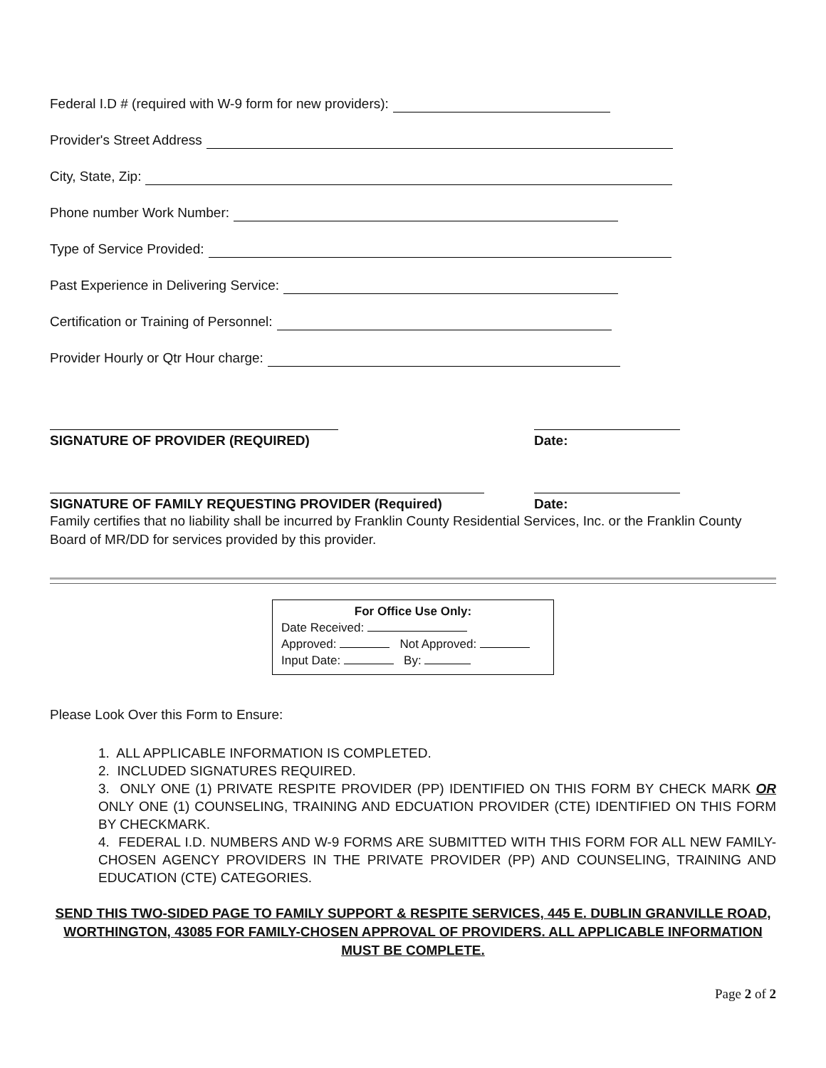Federal I.D # (required with W-9 form for new providers):
Provider's Street Address
City, State, Zip:
Phone number Work Number:
Type of Service Provided:
Past Experience in Delivering Service:
Certification or Training of Personnel:
Provider Hourly or Qtr Hour charge:
SIGNATURE OF PROVIDER (REQUIRED) Date:
SIGNATURE OF FAMILY REQUESTING PROVIDER (Required) Date:
Family certifies that no liability shall be incurred by Franklin County Residential Services, Inc. or the Franklin County Board of MR/DD for services provided by this provider.
For Office Use Only:
Date Received:
Approved: Not Approved:
Input Date: By:
Please Look Over this Form to Ensure:
1. ALL APPLICABLE INFORMATION IS COMPLETED.
2. INCLUDED SIGNATURES REQUIRED.
3. ONLY ONE (1) PRIVATE RESPITE PROVIDER (PP) IDENTIFIED ON THIS FORM BY CHECK MARK OR ONLY ONE (1) COUNSELING, TRAINING AND EDCUATION PROVIDER (CTE) IDENTIFIED ON THIS FORM BY CHECKMARK.
4. FEDERAL I.D. NUMBERS AND W-9 FORMS ARE SUBMITTED WITH THIS FORM FOR ALL NEW FAMILY-CHOSEN AGENCY PROVIDERS IN THE PRIVATE PROVIDER (PP) AND COUNSELING, TRAINING AND EDUCATION (CTE) CATEGORIES.
SEND THIS TWO-SIDED PAGE TO FAMILY SUPPORT & RESPITE SERVICES, 445 E. DUBLIN GRANVILLE ROAD, WORTHINGTON, 43085 FOR FAMILY-CHOSEN APPROVAL OF PROVIDERS. ALL APPLICABLE INFORMATION MUST BE COMPLETE.
Page 2 of 2